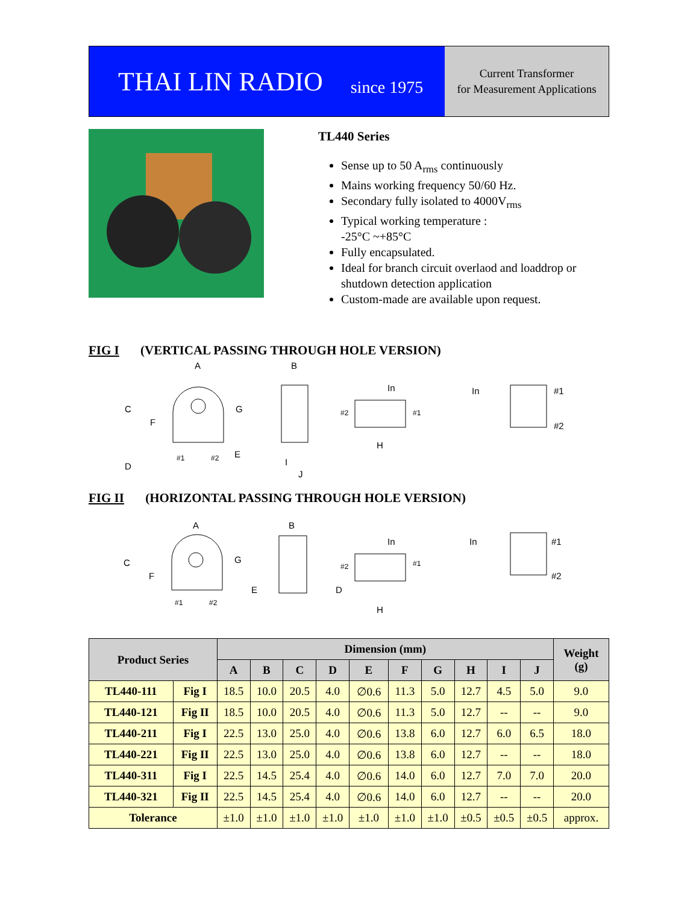THAI LIN RADIO since 1975
Current Transformer
for Measurement Applications
TL440 Series
Sense up to 50 A<sub>rms</sub> continuously
Mains working frequency 50/60 Hz.
Secondary fully isolated to 4000V<sub>rms</sub>
Typical working temperature :
-25°C ~+85°C
Fully encapsulated.
Ideal for branch circuit overlaod and loaddrop or shutdown detection application
Custom-made are available upon request.
FIG I (VERTICAL PASSING THROUGH HOLE VERSION)
A
C
F
G
E
D
#1
#2
B
I
J
In
#2
#1
H
In
#1
#2
FIG II (HORIZONTAL PASSING THROUGH HOLE VERSION)
A
C
F
G
E
#1
#2
B
In
#2
#1
D
H
In
#1
#2
| Product Series | | Dimension (mm) | | | | | | | | | | Weight (g) |
| --- | --- | --- | --- | --- | --- | --- | --- | --- | --- | --- | --- | --- |
| | | A | B | C | D | E | F | G | H | I | J | |
| TL440-111 | Fig I | 18.5 | 10.0 | 20.5 | 4.0 | ∅0.6 | 11.3 | 5.0 | 12.7 | 4.5 | 5.0 | 9.0 |
| TL440-121 | Fig II | 18.5 | 10.0 | 20.5 | 4.0 | ∅0.6 | 11.3 | 5.0 | 12.7 | -- | -- | 9.0 |
| TL440-211 | Fig I | 22.5 | 13.0 | 25.0 | 4.0 | ∅0.6 | 13.8 | 6.0 | 12.7 | 6.0 | 6.5 | 18.0 |
| TL440-221 | Fig II | 22.5 | 13.0 | 25.0 | 4.0 | ∅0.6 | 13.8 | 6.0 | 12.7 | -- | -- | 18.0 |
| TL440-311 | Fig I | 22.5 | 14.5 | 25.4 | 4.0 | ∅0.6 | 14.0 | 6.0 | 12.7 | 7.0 | 7.0 | 20.0 |
| TL440-321 | Fig II | 22.5 | 14.5 | 25.4 | 4.0 | ∅0.6 | 14.0 | 6.0 | 12.7 | -- | -- | 20.0 |
| Tolerance | | ±1.0 | ±1.0 | ±1.0 | ±1.0 | ±1.0 | ±1.0 | ±1.0 | ±0.5 | ±0.5 | ±0.5 | approx. |